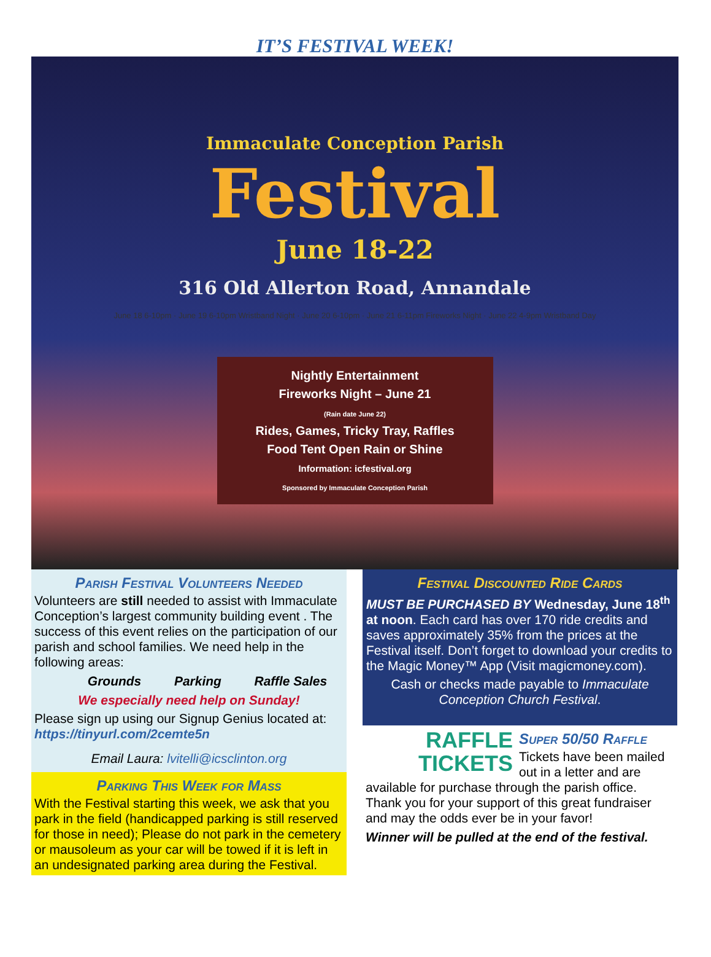IT’S FESTIVAL WEEK!
Immaculate Conception Parish
Festival
June 18-22
316 Old Allerton Road, Annandale
June 18 6-10pm · June 19 6-10pm Wristband Night · June 20 6-10pm · June 21 6-11pm Fireworks Night · June 22 4-9pm Wristband Day
Nightly Entertainment
Fireworks Night – June 21
(Rain date June 22)
Rides, Games, Tricky Tray, Raffles
Food Tent Open Rain or Shine
Information: icfestival.org
Sponsored by Immaculate Conception Parish
Parish Festival Volunteers Needed
Volunteers are still needed to assist with Immaculate Conception’s largest community building event . The success of this event relies on the participation of our parish and school families. We need help in the following areas:
Grounds Parking Raffle Sales
We especially need help on Sunday!
Please sign up using our Signup Genius located at: https://tinyurl.com/2cemte5n
Email Laura: lvitelli@icsclinton.org
Parking This Week for Mass
With the Festival starting this week, we ask that you park in the field (handicapped parking is still reserved for those in need); Please do not park in the cemetery or mausoleum as your car will be towed if it is left in an undesignated parking area during the Festival.
Festival Discounted Ride Cards
MUST BE PURCHASED BY Wednesday, June 18<sup>th</sup> at noon. Each card has over 170 ride credits and saves approximately 35% from the prices at the Festival itself. Don’t forget to download your credits to the Magic Money™ App (Visit magicmoney.com).
Cash or checks made payable to Immaculate Conception Church Festival.
RAFFLE
TICKETS
Super 50/50 Raffle
Tickets have been mailed out in a letter and are available for purchase through the parish office. Thank you for your support of this great fundraiser and may the odds ever be in your favor!
Winner will be pulled at the end of the festival.